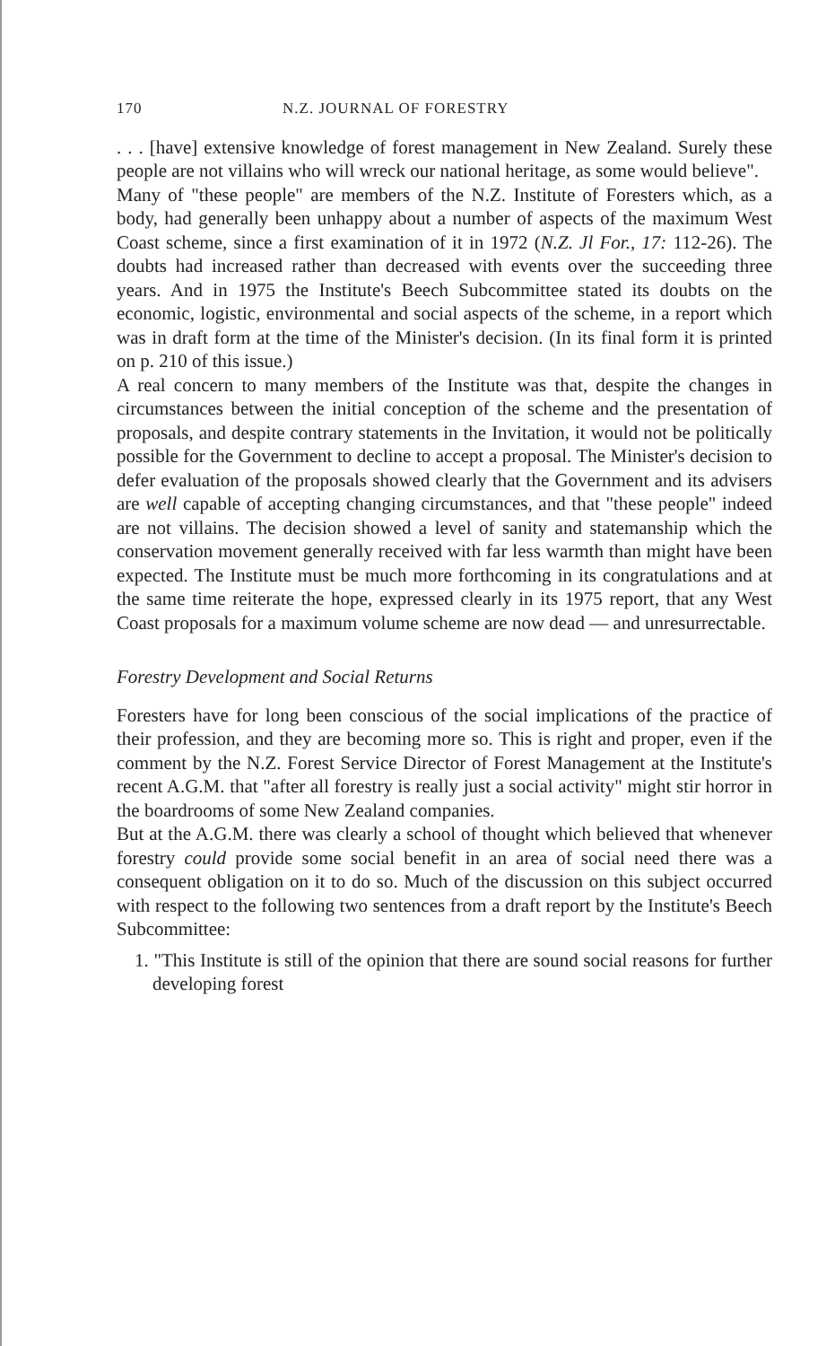170 N.Z. JOURNAL OF FORESTRY
. . . [have] extensive knowledge of forest management in New Zealand. Surely these people are not villains who will wreck our national heritage, as some would believe".
Many of "these people" are members of the N.Z. Institute of Foresters which, as a body, had generally been unhappy about a number of aspects of the maximum West Coast scheme, since a first examination of it in 1972 (N.Z. Jl For., 17: 112-26). The doubts had increased rather than decreased with events over the succeeding three years. And in 1975 the Institute's Beech Subcommittee stated its doubts on the economic, logistic, environmental and social aspects of the scheme, in a report which was in draft form at the time of the Minister's decision. (In its final form it is printed on p. 210 of this issue.)
A real concern to many members of the Institute was that, despite the changes in circumstances between the initial conception of the scheme and the presentation of proposals, and despite contrary statements in the Invitation, it would not be politically possible for the Government to decline to accept a proposal. The Minister's decision to defer evaluation of the proposals showed clearly that the Government and its advisers are well capable of accepting changing circumstances, and that "these people" indeed are not villains. The decision showed a level of sanity and statemanship which the conservation movement generally received with far less warmth than might have been expected. The Institute must be much more forthcoming in its congratulations and at the same time reiterate the hope, expressed clearly in its 1975 report, that any West Coast proposals for a maximum volume scheme are now dead — and unresurrectable.
Forestry Development and Social Returns
Foresters have for long been conscious of the social implications of the practice of their profession, and they are becoming more so. This is right and proper, even if the comment by the N.Z. Forest Service Director of Forest Management at the Institute's recent A.G.M. that "after all forestry is really just a social activity" might stir horror in the boardrooms of some New Zealand companies.
But at the A.G.M. there was clearly a school of thought which believed that whenever forestry could provide some social benefit in an area of social need there was a consequent obligation on it to do so. Much of the discussion on this subject occurred with respect to the following two sentences from a draft report by the Institute's Beech Subcommittee:
1. "This Institute is still of the opinion that there are sound social reasons for further developing forest